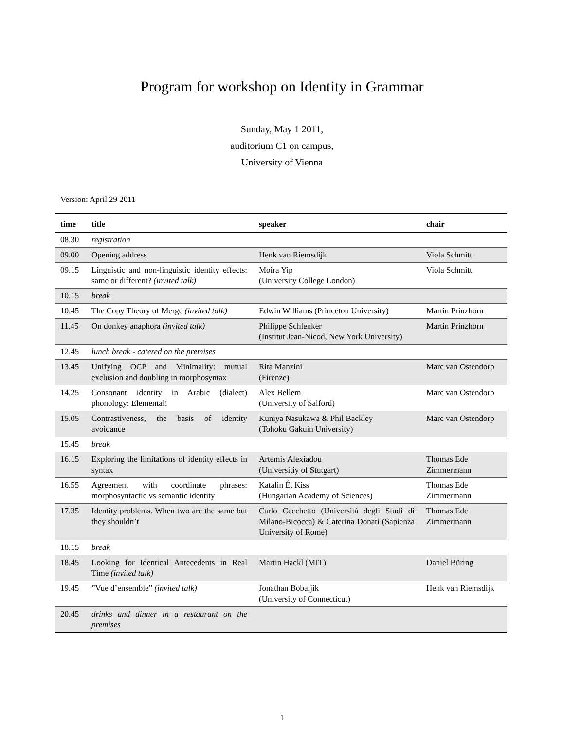Program for workshop on Identity in Grammar
Sunday, May 1 2011,
auditorium C1 on campus,
University of Vienna
Version: April 29 2011
| time | title | speaker | chair |
| --- | --- | --- | --- |
| 08.30 | registration | | |
| 09.00 | Opening address | Henk van Riemsdijk | Viola Schmitt |
| 09.15 | Linguistic and non-linguistic identity effects: same or different? (invited talk) | Moira Yip (University College London) | Viola Schmitt |
| 10.15 | break | | |
| 10.45 | The Copy Theory of Merge (invited talk) | Edwin Williams (Princeton University) | Martin Prinzhorn |
| 11.45 | On donkey anaphora (invited talk) | Philippe Schlenker (Institut Jean-Nicod, New York University) | Martin Prinzhorn |
| 12.45 | lunch break - catered on the premises | | |
| 13.45 | Unifying OCP and Minimality: mutual exclusion and doubling in morphosyntax | Rita Manzini (Firenze) | Marc van Ostendorp |
| 14.25 | Consonant identity in Arabic (dialect) phonology: Elemental! | Alex Bellem (University of Salford) | Marc van Ostendorp |
| 15.05 | Contrastiveness, the basis of identity avoidance | Kuniya Nasukawa & Phil Backley (Tohoku Gakuin University) | Marc van Ostendorp |
| 15.45 | break | | |
| 16.15 | Exploring the limitations of identity effects in syntax | Artemis Alexiadou (Universitiy of Stutgart) | Thomas Ede Zimmermann |
| 16.55 | Agreement with coordinate phrases: morphosyntactic vs semantic identity | Katalin É. Kiss (Hungarian Academy of Sciences) | Thomas Ede Zimmermann |
| 17.35 | Identity problems. When two are the same but they shouldn’t | Carlo Cecchetto (Università degli Studi di Milano-Bicocca) & Caterina Donati (Sapienza University of Rome) | Thomas Ede Zimmermann |
| 18.15 | break | | |
| 18.45 | Looking for Identical Antecedents in Real Time (invited talk) | Martin Hackl (MIT) | Daniel Büring |
| 19.45 | ”Vue d’ensemble” (invited talk) | Jonathan Bobaljik (University of Connecticut) | Henk van Riemsdijk |
| 20.45 | drinks and dinner in a restaurant on the premises | | |
1